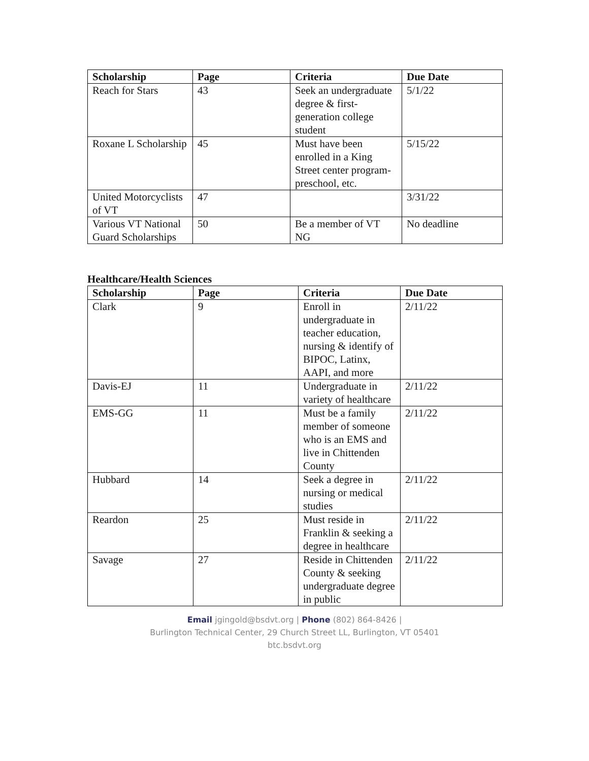| Scholarship | Page | Criteria | Due Date |
| --- | --- | --- | --- |
| Reach for Stars | 43 | Seek an undergraduate degree & first-generation college student | 5/1/22 |
| Roxane L Scholarship | 45 | Must have been enrolled in a King Street center program- preschool, etc. | 5/15/22 |
| United Motorcyclists of VT | 47 | | 3/31/22 |
| Various VT National Guard Scholarships | 50 | Be a member of VT NG | No deadline |
Healthcare/Health Sciences
| Scholarship | Page | Criteria | Due Date |
| --- | --- | --- | --- |
| Clark | 9 | Enroll in undergraduate in teacher education, nursing & identify of BIPOC, Latinx, AAPI, and more | 2/11/22 |
| Davis-EJ | 11 | Undergraduate in variety of healthcare | 2/11/22 |
| EMS-GG | 11 | Must be a family member of someone who is an EMS and live in Chittenden County | 2/11/22 |
| Hubbard | 14 | Seek a degree in nursing or medical studies | 2/11/22 |
| Reardon | 25 | Must reside in Franklin & seeking a degree in healthcare | 2/11/22 |
| Savage | 27 | Reside in Chittenden County & seeking undergraduate degree in public | 2/11/22 |
Email jgingold@bsdvt.org | Phone (802) 864-8426 |
Burlington Technical Center, 29 Church Street LL, Burlington, VT 05401
btc.bsdvt.org